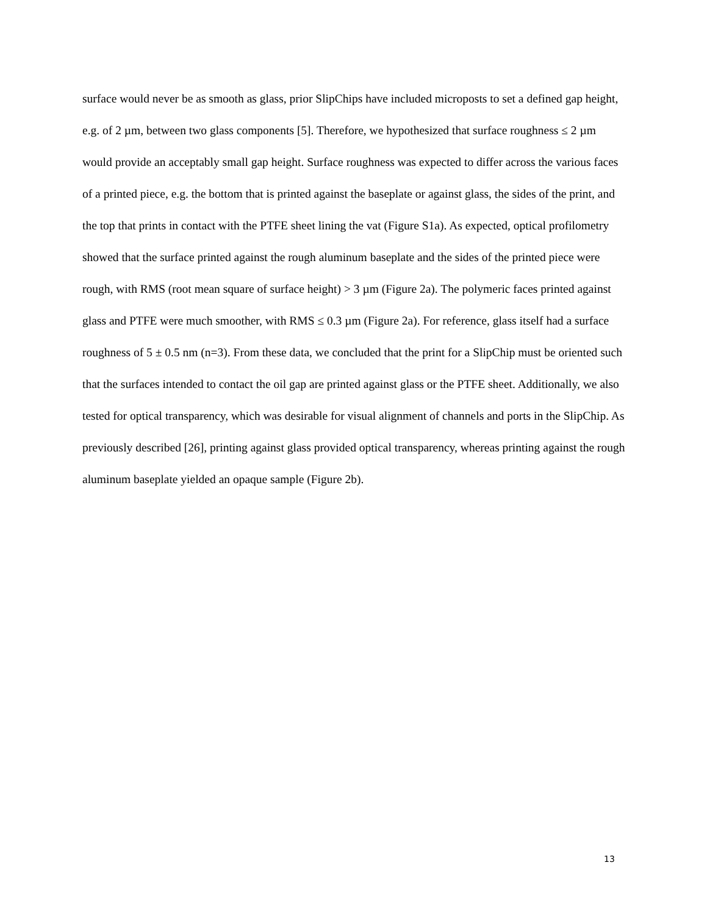surface would never be as smooth as glass, prior SlipChips have included microposts to set a defined gap height, e.g. of 2 µm, between two glass components [5]. Therefore, we hypothesized that surface roughness ≤ 2 µm would provide an acceptably small gap height. Surface roughness was expected to differ across the various faces of a printed piece, e.g. the bottom that is printed against the baseplate or against glass, the sides of the print, and the top that prints in contact with the PTFE sheet lining the vat (Figure S1a). As expected, optical profilometry showed that the surface printed against the rough aluminum baseplate and the sides of the printed piece were rough, with RMS (root mean square of surface height) > 3 µm (Figure 2a). The polymeric faces printed against glass and PTFE were much smoother, with RMS ≤ 0.3 µm (Figure 2a). For reference, glass itself had a surface roughness of 5 ± 0.5 nm (n=3). From these data, we concluded that the print for a SlipChip must be oriented such that the surfaces intended to contact the oil gap are printed against glass or the PTFE sheet. Additionally, we also tested for optical transparency, which was desirable for visual alignment of channels and ports in the SlipChip. As previously described [26], printing against glass provided optical transparency, whereas printing against the rough aluminum baseplate yielded an opaque sample (Figure 2b).
13